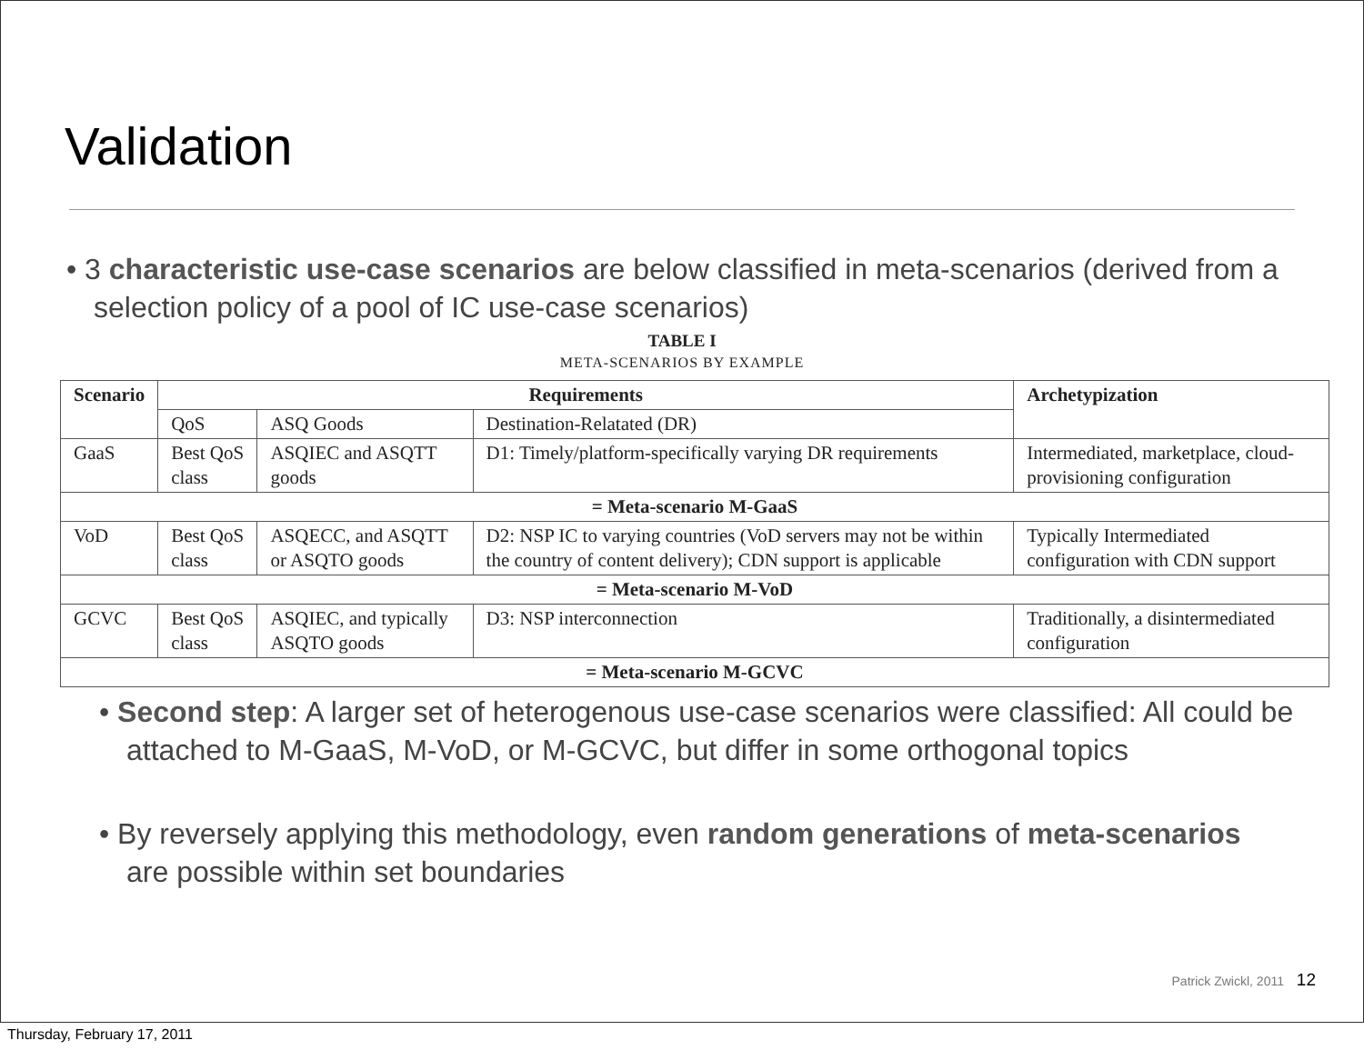Validation
• 3 characteristic use-case scenarios are below classified in meta-scenarios (derived from a selection policy of a pool of IC use-case scenarios)
TABLE I
META-SCENARIOS BY EXAMPLE
| Scenario | Requirements | | | Archetypization |
| --- | --- | --- | --- | --- |
| | QoS | ASQ Goods | Destination-Relatated (DR) | |
| GaaS | Best QoS class | ASQIEC and ASQTT goods | D1: Timely/platform-specifically varying DR requirements | Intermediated, marketplace, cloud-provisioning configuration |
| = Meta-scenario M-GaaS | | | | |
| VoD | Best QoS class | ASQECC, and ASQTT or ASQTO goods | D2: NSP IC to varying countries (VoD servers may not be within the country of content delivery); CDN support is applicable | Typically Intermediated configuration with CDN support |
| = Meta-scenario M-VoD | | | | |
| GCVC | Best QoS class | ASQIEC, and typically ASQTO goods | D3: NSP interconnection | Traditionally, a disintermediated configuration |
| = Meta-scenario M-GCVC | | | | |
• Second step: A larger set of heterogenous use-case scenarios were classified: All could be attached to M-GaaS, M-VoD, or M-GCVC, but differ in some orthogonal topics
• By reversely applying this methodology, even random generations of meta-scenarios are possible within set boundaries
Patrick Zwickl, 2011 12
Thursday, February 17, 2011